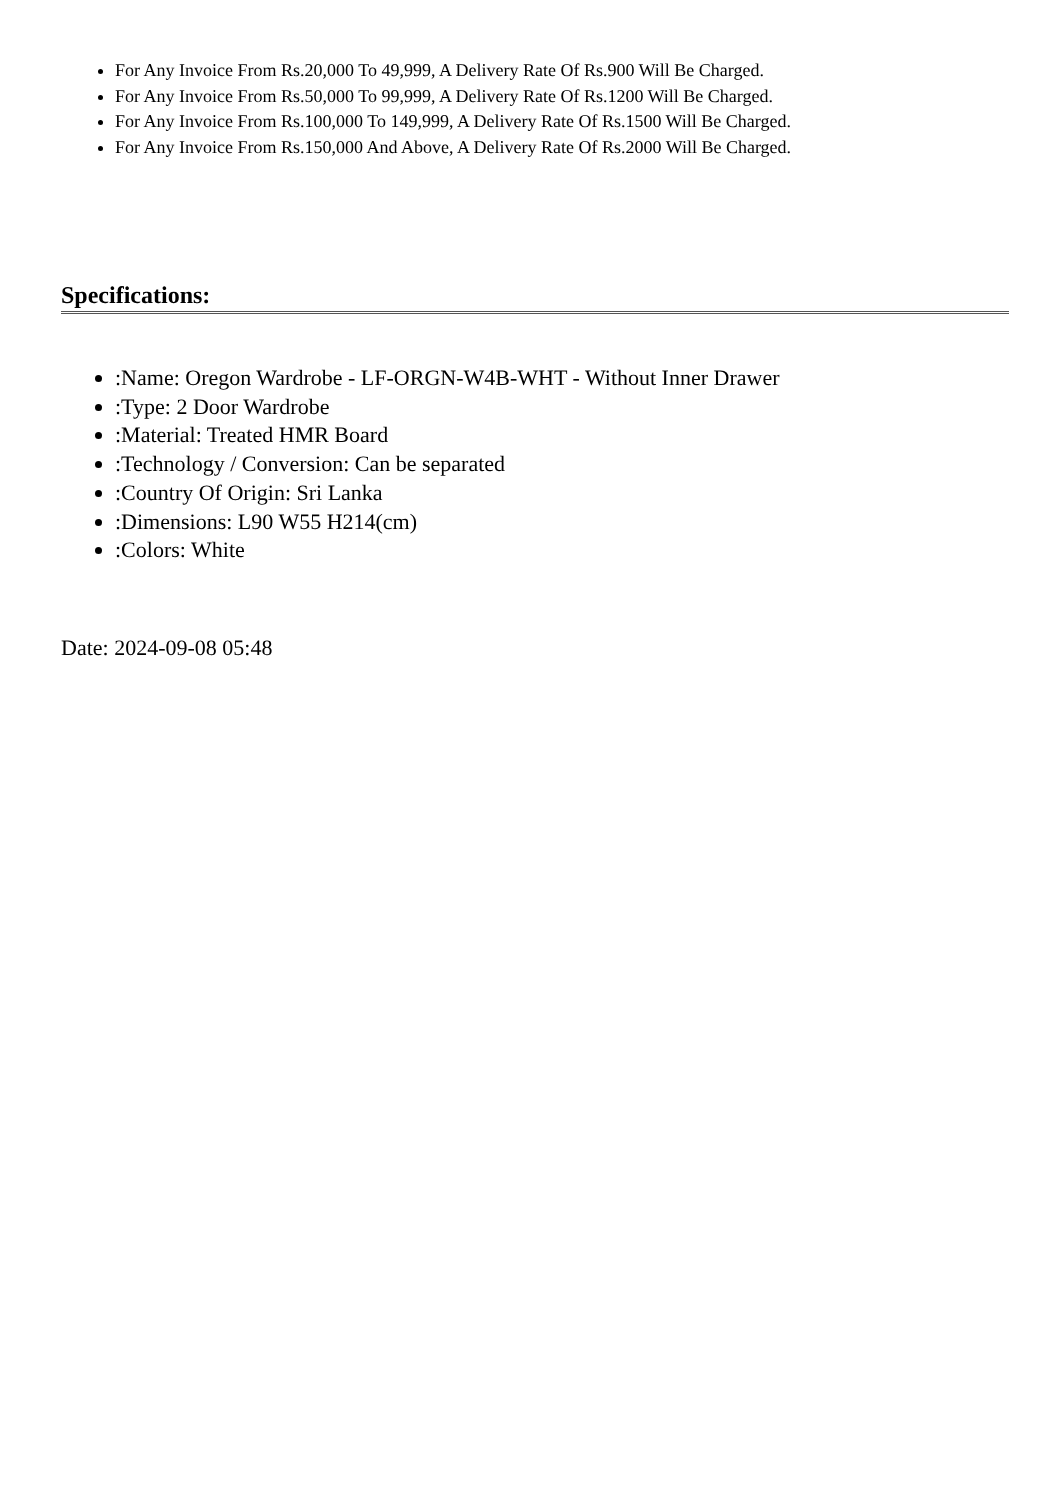For Any Invoice From Rs.20,000 To 49,999, A Delivery Rate Of Rs.900 Will Be Charged.
For Any Invoice From Rs.50,000 To 99,999, A Delivery Rate Of Rs.1200 Will Be Charged.
For Any Invoice From Rs.100,000 To 149,999, A Delivery Rate Of Rs.1500 Will Be Charged.
For Any Invoice From Rs.150,000 And Above, A Delivery Rate Of Rs.2000 Will Be Charged.
Specifications:
:Name: Oregon Wardrobe - LF-ORGN-W4B-WHT - Without Inner Drawer
:Type: 2 Door Wardrobe
:Material: Treated HMR Board
:Technology / Conversion: Can be separated
:Country Of Origin: Sri Lanka
:Dimensions: L90 W55 H214(cm)
:Colors: White
Date: 2024-09-08 05:48